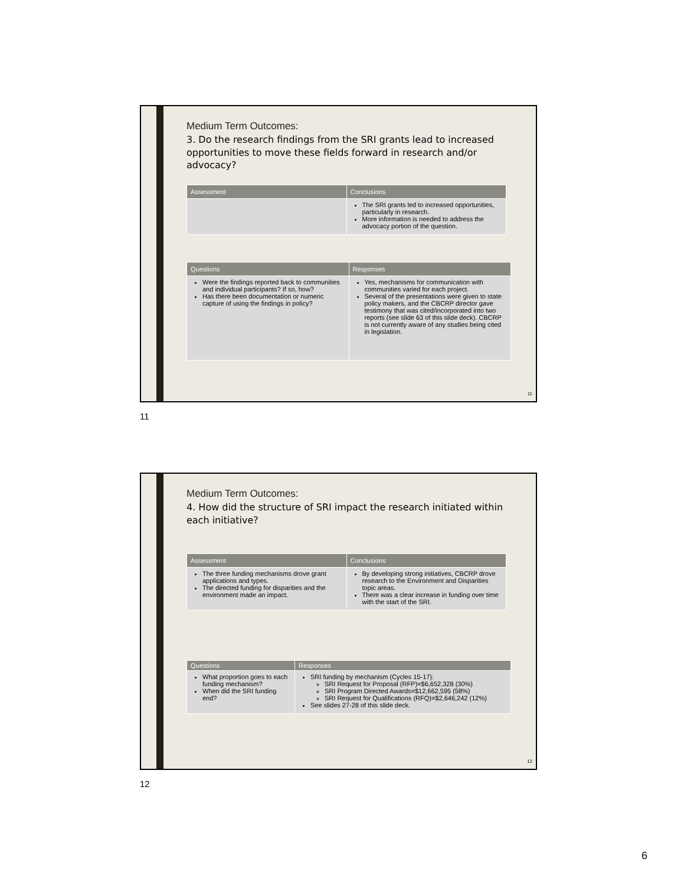Medium Term Outcomes:
3. Do the research findings from the SRI grants lead to increased opportunities to move these fields forward in research and/or advocacy?
| Assessment | Conclusions |
| --- | --- |
| | The SRI grants led to increased opportunities, particularly in research. More information is needed to address the advocacy portion of the question. |
| Questions | Responses |
| --- | --- |
| Were the findings reported back to communities and individual participants? If so, how? Has there been documentation or numeric capture of using the findings in policy? | Yes, mechanisms for communication with communities varied for each project. Several of the presentations were given to state policy makers, and the CBCRP director gave testimony that was cited/incorporated into two reports (see slide 63 of this slide deck). CBCRP is not currently aware of any studies being cited in legislation. |
11
11
Medium Term Outcomes:
4. How did the structure of SRI impact the research initiated within each initiative?
| Assessment | Conclusions |
| --- | --- |
| The three funding mechanisms drove grant applications and types. The directed funding for disparities and the environment made an impact. | By developing strong initiatives, CBCRP drove research to the Environment and Disparities topic areas. There was a clear increase in funding over time with the start of the SRI. |
| Questions | Responses |
| --- | --- |
| What proportion goes to each funding mechanism? When did the SRI funding end? | SRI funding by mechanism (Cycles 15-17): SRI Request for Proposal (RFP)=$6,652,328 (30%) SRI Program Directed Awards=$12,662,595 (58%) SRI Request for Qualifications (RFQ)=$2,646,242 (12%) See slides 27-28 of this slide deck. |
12
12
6